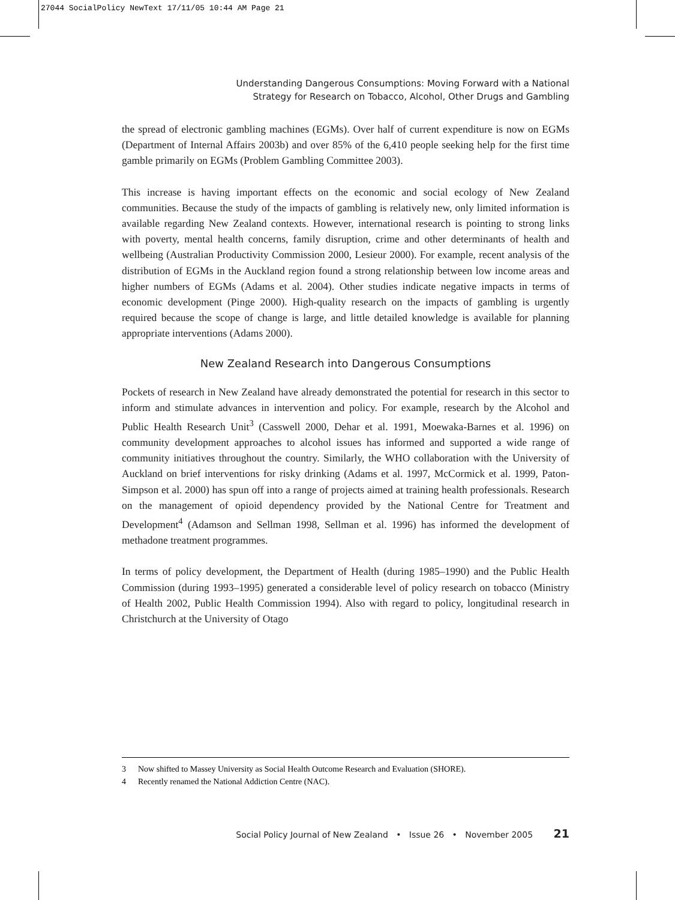27044 SocialPolicy NewText 17/11/05 10:44 AM Page 21
Understanding Dangerous Consumptions: Moving Forward with a National
Strategy for Research on Tobacco, Alcohol, Other Drugs and Gambling
the spread of electronic gambling machines (EGMs). Over half of current expenditure is now on EGMs (Department of Internal Affairs 2003b) and over 85% of the 6,410 people seeking help for the first time gamble primarily on EGMs (Problem Gambling Committee 2003).
This increase is having important effects on the economic and social ecology of New Zealand communities. Because the study of the impacts of gambling is relatively new, only limited information is available regarding New Zealand contexts. However, international research is pointing to strong links with poverty, mental health concerns, family disruption, crime and other determinants of health and wellbeing (Australian Productivity Commission 2000, Lesieur 2000). For example, recent analysis of the distribution of EGMs in the Auckland region found a strong relationship between low income areas and higher numbers of EGMs (Adams et al. 2004). Other studies indicate negative impacts in terms of economic development (Pinge 2000). High-quality research on the impacts of gambling is urgently required because the scope of change is large, and little detailed knowledge is available for planning appropriate interventions (Adams 2000).
New Zealand Research into Dangerous Consumptions
Pockets of research in New Zealand have already demonstrated the potential for research in this sector to inform and stimulate advances in intervention and policy. For example, research by the Alcohol and Public Health Research Unit<sup>3</sup> (Casswell 2000, Dehar et al. 1991, Moewaka-Barnes et al. 1996) on community development approaches to alcohol issues has informed and supported a wide range of community initiatives throughout the country. Similarly, the WHO collaboration with the University of Auckland on brief interventions for risky drinking (Adams et al. 1997, McCormick et al. 1999, Paton-Simpson et al. 2000) has spun off into a range of projects aimed at training health professionals. Research on the management of opioid dependency provided by the National Centre for Treatment and Development<sup>4</sup> (Adamson and Sellman 1998, Sellman et al. 1996) has informed the development of methadone treatment programmes.
In terms of policy development, the Department of Health (during 1985–1990) and the Public Health Commission (during 1993–1995) generated a considerable level of policy research on tobacco (Ministry of Health 2002, Public Health Commission 1994). Also with regard to policy, longitudinal research in Christchurch at the University of Otago
3 Now shifted to Massey University as Social Health Outcome Research and Evaluation (SHORE).
4 Recently renamed the National Addiction Centre (NAC).
Social Policy Journal of New Zealand • Issue 26 • November 2005 21